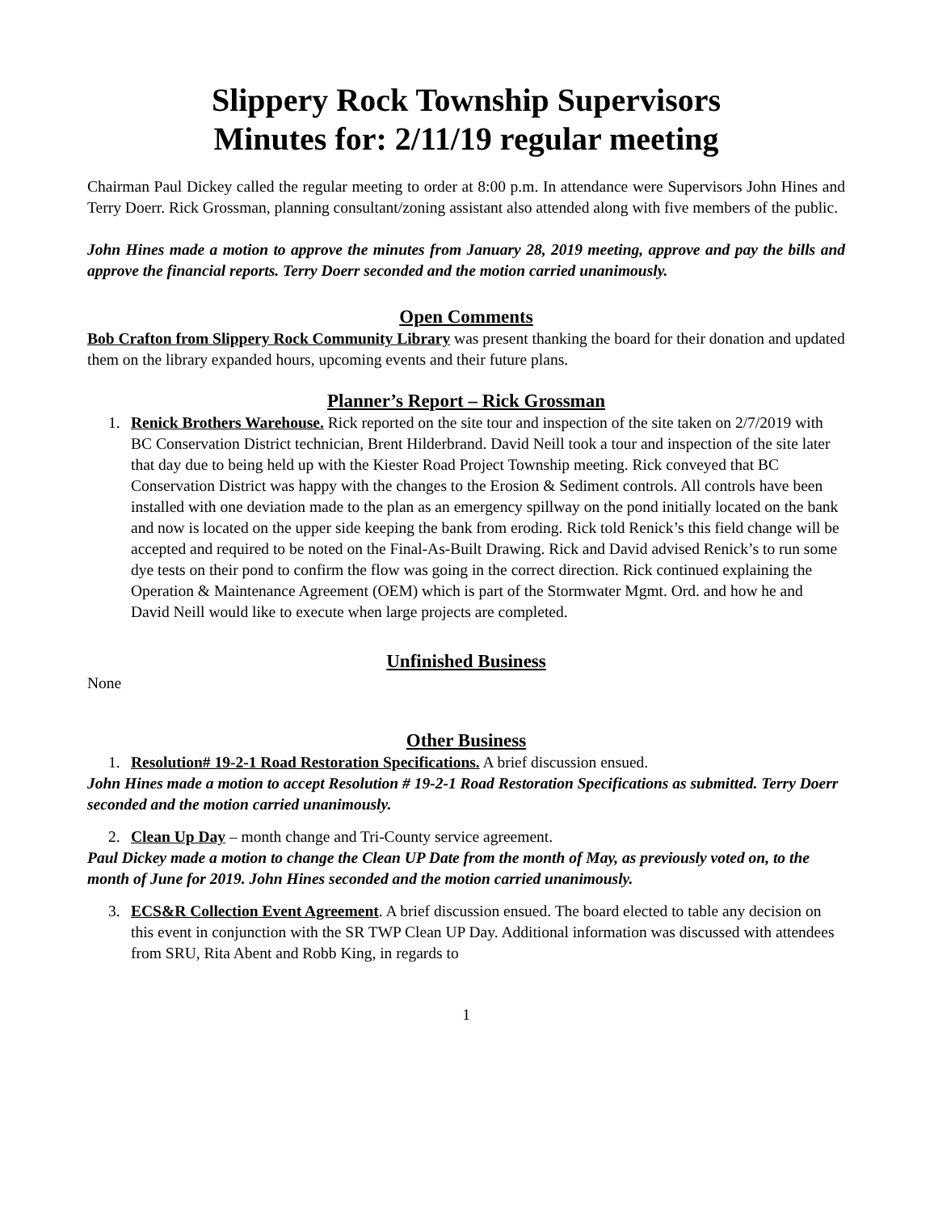Slippery Rock Township Supervisors
Minutes for: 2/11/19 regular meeting
Chairman Paul Dickey called the regular meeting to order at 8:00 p.m. In attendance were Supervisors John Hines and Terry Doerr. Rick Grossman, planning consultant/zoning assistant also attended along with five members of the public.
John Hines made a motion to approve the minutes from January 28, 2019 meeting, approve and pay the bills and approve the financial reports. Terry Doerr seconded and the motion carried unanimously.
Open Comments
Bob Crafton from Slippery Rock Community Library was present thanking the board for their donation and updated them on the library expanded hours, upcoming events and their future plans.
Planner’s Report – Rick Grossman
1. Renick Brothers Warehouse. Rick reported on the site tour and inspection of the site taken on 2/7/2019 with BC Conservation District technician, Brent Hilderbrand. David Neill took a tour and inspection of the site later that day due to being held up with the Kiester Road Project Township meeting. Rick conveyed that BC Conservation District was happy with the changes to the Erosion & Sediment controls. All controls have been installed with one deviation made to the plan as an emergency spillway on the pond initially located on the bank and now is located on the upper side keeping the bank from eroding. Rick told Renick’s this field change will be accepted and required to be noted on the Final-As-Built Drawing. Rick and David advised Renick’s to run some dye tests on their pond to confirm the flow was going in the correct direction. Rick continued explaining the Operation & Maintenance Agreement (OEM) which is part of the Stormwater Mgmt. Ord. and how he and David Neill would like to execute when large projects are completed.
Unfinished Business
None
Other Business
1. Resolution# 19-2-1 Road Restoration Specifications. A brief discussion ensued.
John Hines made a motion to accept Resolution # 19-2-1 Road Restoration Specifications as submitted. Terry Doerr seconded and the motion carried unanimously.
2. Clean Up Day – month change and Tri-County service agreement.
Paul Dickey made a motion to change the Clean UP Date from the month of May, as previously voted on, to the month of June for 2019. John Hines seconded and the motion carried unanimously.
3. ECS&R Collection Event Agreement. A brief discussion ensued. The board elected to table any decision on this event in conjunction with the SR TWP Clean UP Day. Additional information was discussed with attendees from SRU, Rita Abent and Robb King, in regards to
1